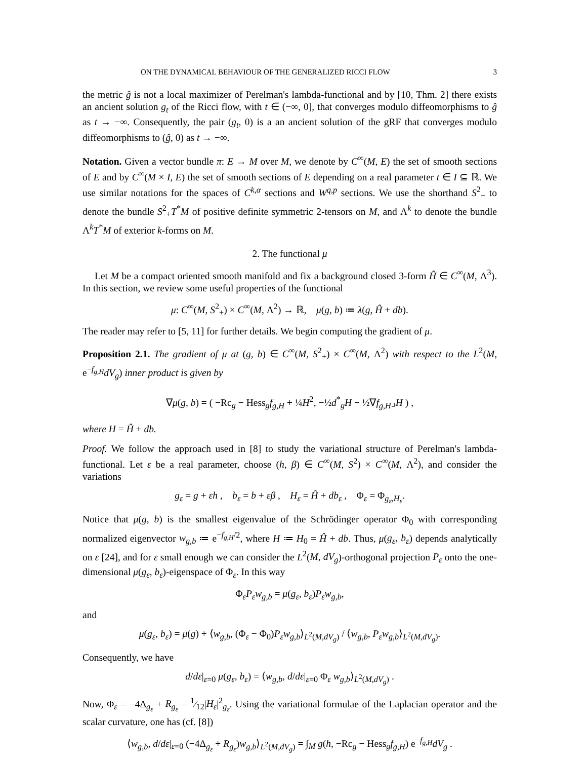ON THE DYNAMICAL BEHAVIOUR OF THE GENERALIZED RICCI FLOW 3
the metric ĝ is not a local maximizer of Perelman's lambda-functional and by [10, Thm. 2] there exists an ancient solution g<sub>t</sub> of the Ricci flow, with t ∈ (−∞, 0], that converges modulo diffeomorphisms to ĝ as t → −∞. Consequently, the pair (g<sub>t</sub>, 0) is a an ancient solution of the gRF that converges modulo diffeomorphisms to (ĝ, 0) as t → −∞.
Notation. Given a vector bundle π: E → M over M, we denote by C<sup>∞</sup>(M, E) the set of smooth sections of E and by C<sup>∞</sup>(M × I, E) the set of smooth sections of E depending on a real parameter t ∈ I ⊆ ℝ. We use similar notations for the spaces of C<sup>k,α</sup> sections and W<sup>q,p</sup> sections. We use the shorthand S<sup>2</sup><sub>+</sub> to denote the bundle S<sup>2</sup><sub>+</sub>T<sup>*</sup>M of positive definite symmetric 2-tensors on M, and Λ<sup>k</sup> to denote the bundle Λ<sup>k</sup>T<sup>*</sup>M of exterior k-forms on M.
2. The functional μ
Let M be a compact oriented smooth manifold and fix a background closed 3-form Ĥ ∈ C<sup>∞</sup>(M, Λ<sup>3</sup>). In this section, we review some useful properties of the functional
μ: C<sup>∞</sup>(M, S<sup>2</sup><sub>+</sub>) × C<sup>∞</sup>(M, Λ<sup>2</sup>) → ℝ, μ(g, b) ≔ λ(g, Ĥ + db).
The reader may refer to [5, 11] for further details. We begin computing the gradient of μ.
Proposition 2.1. The gradient of μ at (g, b) ∈ C<sup>∞</sup>(M, S<sup>2</sup><sub>+</sub>) × C<sup>∞</sup>(M, Λ<sup>2</sup>) with respect to the L<sup>2</sup>(M, e<sup>−f<sub>g,H</sub></sup>dV<sub>g</sub>) inner product is given by
∇μ(g, b) = ( −Rc<sub>g</sub> − Hess<sub>g</sub>f<sub>g,H</sub> + ¼H<sup>2</sup>, −½d<sup>*</sup><sub>g</sub>H − ½∇f<sub>g,H</sub>⌟H ) ,
where H = Ĥ + db.
Proof. We follow the approach used in [8] to study the variational structure of Perelman's lambda-functional. Let ε be a real parameter, choose (h, β) ∈ C<sup>∞</sup>(M, S<sup>2</sup>) × C<sup>∞</sup>(M, Λ<sup>2</sup>), and consider the variations
g<sub>ε</sub> = g + εh , b<sub>ε</sub> = b + εβ , H<sub>ε</sub> = Ĥ + db<sub>ε</sub> , Φ<sub>ε</sub> = Φ<sub>g<sub>ε</sub>,H<sub>ε</sub></sub>.
Notice that μ(g, b) is the smallest eigenvalue of the Schrödinger operator Φ<sub>0</sub> with corresponding normalized eigenvector w<sub>g,b</sub> ≔ e<sup>−f<sub>g,H</sub>/2</sup>, where H ≔ H<sub>0</sub> = Ĥ + db. Thus, μ(g<sub>ε</sub>, b<sub>ε</sub>) depends analytically on ε [24], and for ε small enough we can consider the L<sup>2</sup>(M, dV<sub>g</sub>)-orthogonal projection P<sub>ε</sub> onto the one-dimensional μ(g<sub>ε</sub>, b<sub>ε</sub>)-eigenspace of Φ<sub>ε</sub>. In this way
Φ<sub>ε</sub>P<sub>ε</sub>w<sub>g,b</sub> = μ(g<sub>ε</sub>, b<sub>ε</sub>)P<sub>ε</sub>w<sub>g,b</sub>,
and
μ(g<sub>ε</sub>, b<sub>ε</sub>) = μ(g) + ⟨w<sub>g,b</sub>, (Φ<sub>ε</sub> − Φ<sub>0</sub>)P<sub>ε</sub>w<sub>g,b</sub>⟩<sub>L<sup>2</sup>(M,dV<sub>g</sub>)</sub> / ⟨w<sub>g,b</sub>, P<sub>ε</sub>w<sub>g,b</sub>⟩<sub>L<sup>2</sup>(M,dV<sub>g</sub>)</sub>.
Consequently, we have
d/dε|<sub>ε=0</sub> μ(g<sub>ε</sub>, b<sub>ε</sub>) = ⟨w<sub>g,b</sub>, d/dε|<sub>ε=0</sub> Φ<sub>ε</sub> w<sub>g,b</sub>⟩<sub>L<sup>2</sup>(M,dV<sub>g</sub>)</sub> .
Now, Φ<sub>ε</sub> = −4Δ<sub>g<sub>ε</sub></sub> + R<sub>g<sub>ε</sub></sub> − 1⁄12|H<sub>ε</sub>|<sup>2</sup><sub>g<sub>ε</sub></sub>. Using the variational formulae of the Laplacian operator and the scalar curvature, one has (cf. [8])
⟨w<sub>g,b</sub>, d/dε|<sub>ε=0</sub> (−4Δ<sub>g<sub>ε</sub></sub> + R<sub>g<sub>ε</sub></sub>)w<sub>g,b</sub>⟩<sub>L<sup>2</sup>(M,dV<sub>g</sub>)</sub> = ∫<sub>M</sub> g(h, −Rc<sub>g</sub> − Hess<sub>g</sub>f<sub>g,H</sub>) e<sup>−f<sub>g,H</sub></sup>dV<sub>g</sub> .